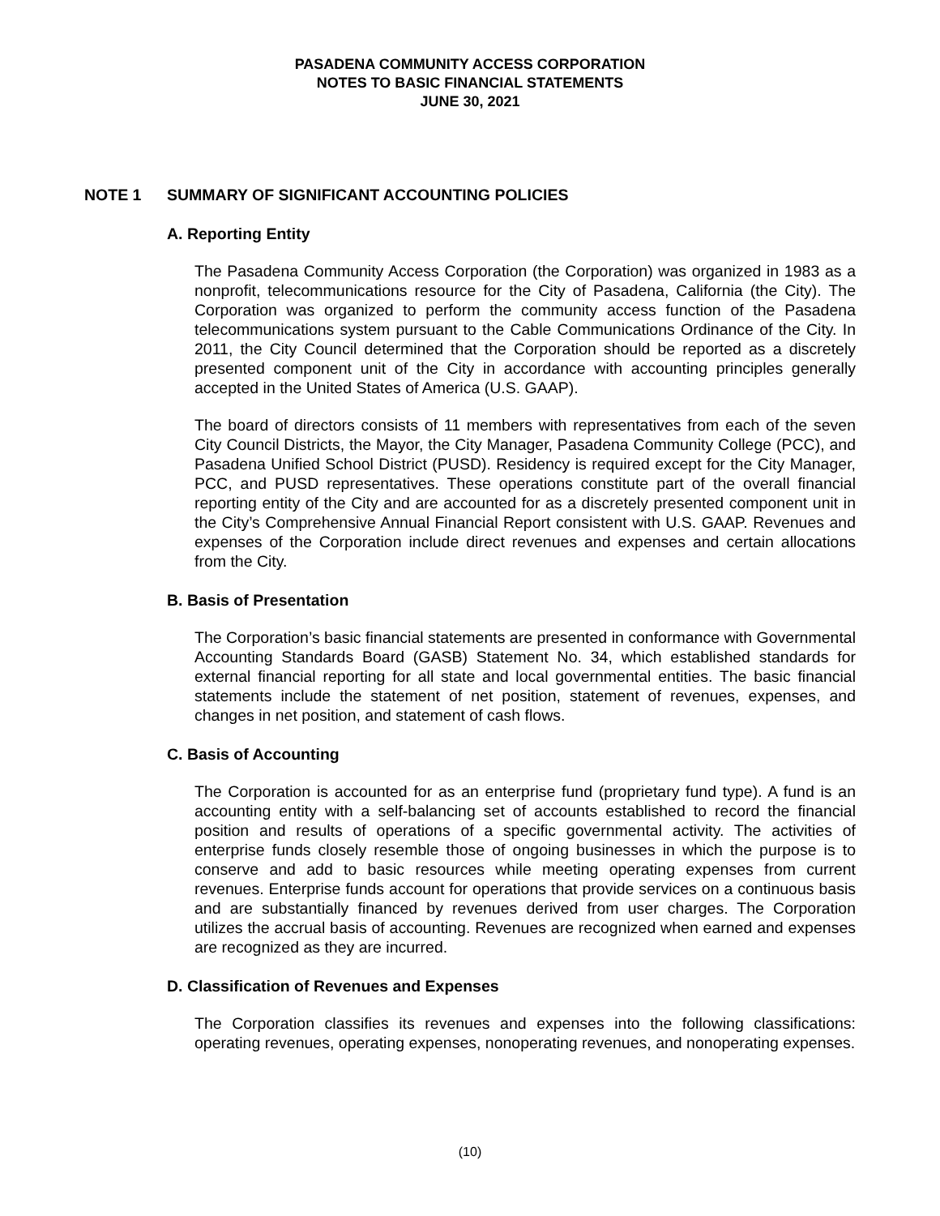PASADENA COMMUNITY ACCESS CORPORATION
NOTES TO BASIC FINANCIAL STATEMENTS
JUNE 30, 2021
NOTE 1 SUMMARY OF SIGNIFICANT ACCOUNTING POLICIES
A. Reporting Entity
The Pasadena Community Access Corporation (the Corporation) was organized in 1983 as a nonprofit, telecommunications resource for the City of Pasadena, California (the City). The Corporation was organized to perform the community access function of the Pasadena telecommunications system pursuant to the Cable Communications Ordinance of the City. In 2011, the City Council determined that the Corporation should be reported as a discretely presented component unit of the City in accordance with accounting principles generally accepted in the United States of America (U.S. GAAP).
The board of directors consists of 11 members with representatives from each of the seven City Council Districts, the Mayor, the City Manager, Pasadena Community College (PCC), and Pasadena Unified School District (PUSD). Residency is required except for the City Manager, PCC, and PUSD representatives. These operations constitute part of the overall financial reporting entity of the City and are accounted for as a discretely presented component unit in the City’s Comprehensive Annual Financial Report consistent with U.S. GAAP. Revenues and expenses of the Corporation include direct revenues and expenses and certain allocations from the City.
B. Basis of Presentation
The Corporation’s basic financial statements are presented in conformance with Governmental Accounting Standards Board (GASB) Statement No. 34, which established standards for external financial reporting for all state and local governmental entities. The basic financial statements include the statement of net position, statement of revenues, expenses, and changes in net position, and statement of cash flows.
C. Basis of Accounting
The Corporation is accounted for as an enterprise fund (proprietary fund type). A fund is an accounting entity with a self-balancing set of accounts established to record the financial position and results of operations of a specific governmental activity. The activities of enterprise funds closely resemble those of ongoing businesses in which the purpose is to conserve and add to basic resources while meeting operating expenses from current revenues. Enterprise funds account for operations that provide services on a continuous basis and are substantially financed by revenues derived from user charges. The Corporation utilizes the accrual basis of accounting. Revenues are recognized when earned and expenses are recognized as they are incurred.
D. Classification of Revenues and Expenses
The Corporation classifies its revenues and expenses into the following classifications: operating revenues, operating expenses, nonoperating revenues, and nonoperating expenses.
(10)